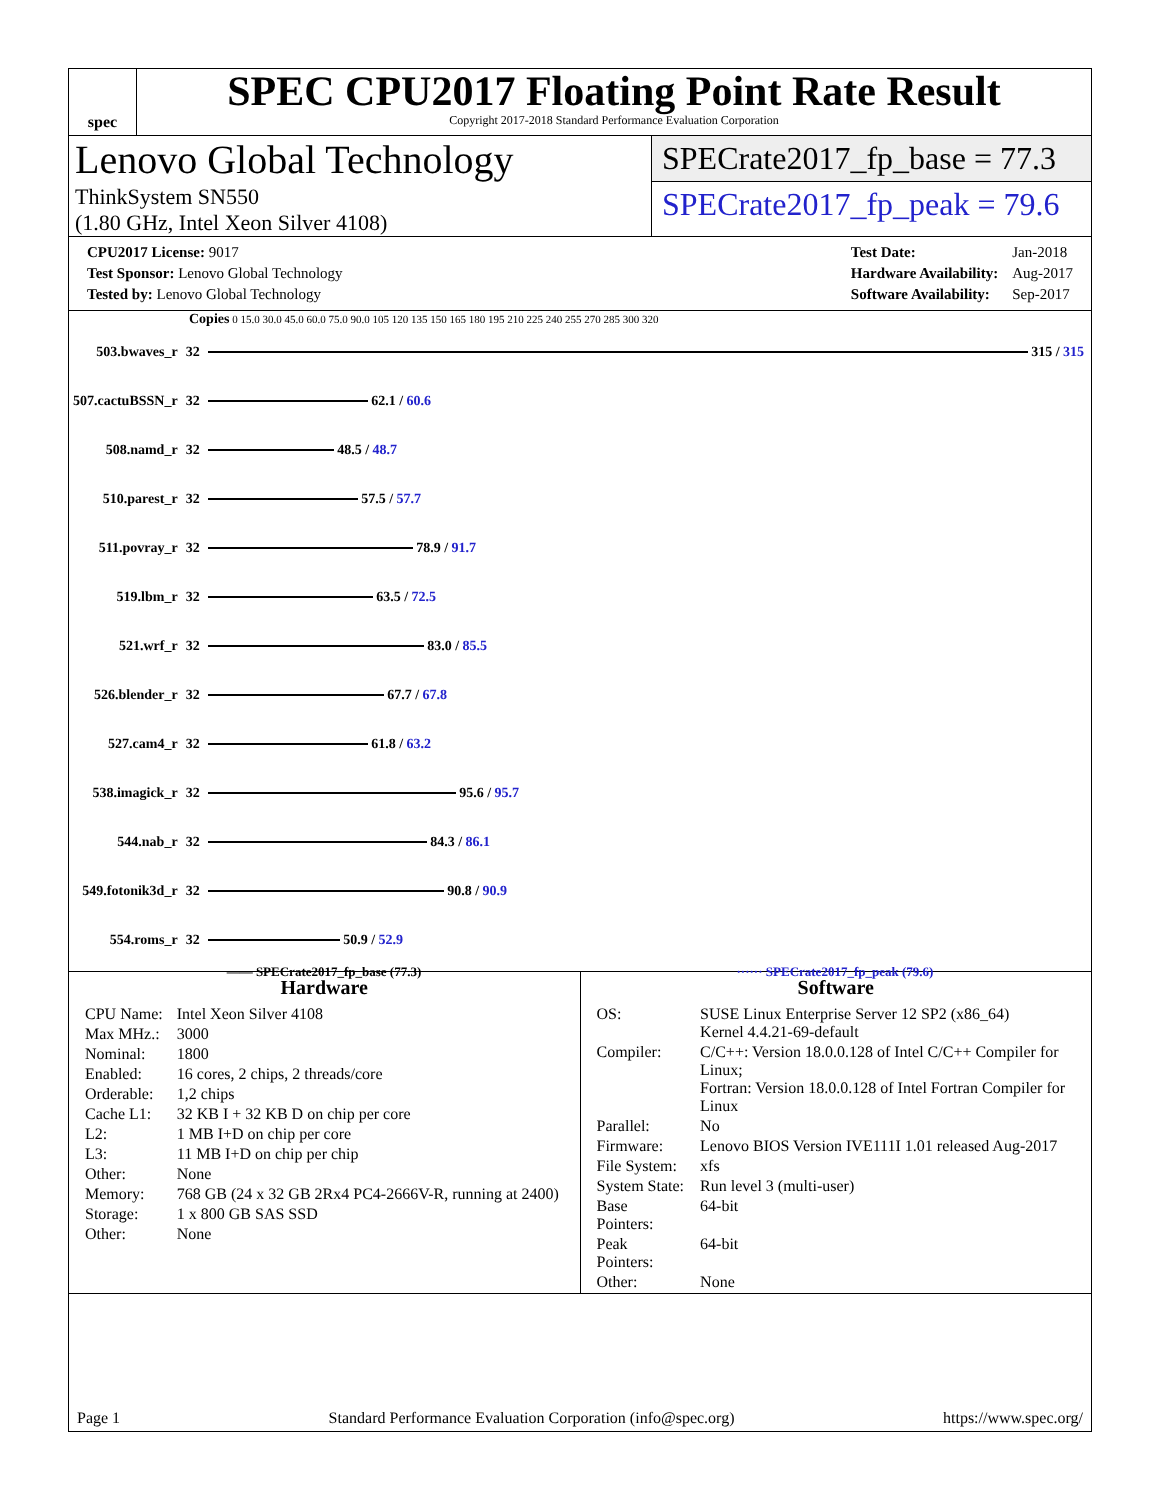spec
SPEC CPU2017 Floating Point Rate Result
Copyright 2017-2018 Standard Performance Evaluation Corporation
Lenovo Global Technology
ThinkSystem SN550
(1.80 GHz, Intel Xeon Silver 4108)
SPECrate2017_fp_base = 77.3
SPECrate2017_fp_peak = 79.6
| CPU2017 License: 9017 |
| Test Sponsor: Lenovo Global Technology |
| Tested by: Lenovo Global Technology |
| Test Date: | Jan-2018 |
| Hardware Availability: | Aug-2017 |
| Software Availability: | Sep-2017 |
Copies 0 15.0 30.0 45.0 60.0 75.0 90.0 105 120 135 150 165 180 195 210 225 240 255 270 285 300 320
| 503.bwaves_r | 32 | 315 / 315 |
| 507.cactuBSSN_r | 32 | 62.1 / 60.6 |
| 508.namd_r | 32 | 48.5 / 48.7 |
| 510.parest_r | 32 | 57.5 / 57.7 |
| 511.povray_r | 32 | 78.9 / 91.7 |
| 519.lbm_r | 32 | 63.5 / 72.5 |
| 521.wrf_r | 32 | 83.0 / 85.5 |
| 526.blender_r | 32 | 67.7 / 67.8 |
| 527.cam4_r | 32 | 61.8 / 63.2 |
| 538.imagick_r | 32 | 95.6 / 95.7 |
| 544.nab_r | 32 | 84.3 / 86.1 |
| 549.fotonik3d_r | 32 | 90.8 / 90.9 |
| 554.roms_r | 32 | 50.9 / 52.9 |
—— SPECrate2017_fp_base (77.3) ······ SPECrate2017_fp_peak (79.6)
Hardware
| CPU Name: | Intel Xeon Silver 4108 |
| Max MHz.: | 3000 |
| Nominal: | 1800 |
| Enabled: | 16 cores, 2 chips, 2 threads/core |
| Orderable: | 1,2 chips |
| Cache L1: | 32 KB I + 32 KB D on chip per core |
| L2: | 1 MB I+D on chip per core |
| L3: | 11 MB I+D on chip per chip |
| Other: | None |
| Memory: | 768 GB (24 x 32 GB 2Rx4 PC4-2666V-R, running at 2400) |
| Storage: | 1 x 800 GB SAS SSD |
| Other: | None |
Software
| OS: | SUSE Linux Enterprise Server 12 SP2 (x86_64) Kernel 4.4.21-69-default |
| Compiler: | C/C++: Version 18.0.0.128 of Intel C/C++ Compiler for Linux; Fortran: Version 18.0.0.128 of Intel Fortran Compiler for Linux |
| Parallel: | No |
| Firmware: | Lenovo BIOS Version IVE111I 1.01 released Aug-2017 |
| File System: | xfs |
| System State: | Run level 3 (multi-user) |
| Base Pointers: | 64-bit |
| Peak Pointers: | 64-bit |
| Other: | None |
Page 1 Standard Performance Evaluation Corporation (info@spec.org) https://www.spec.org/